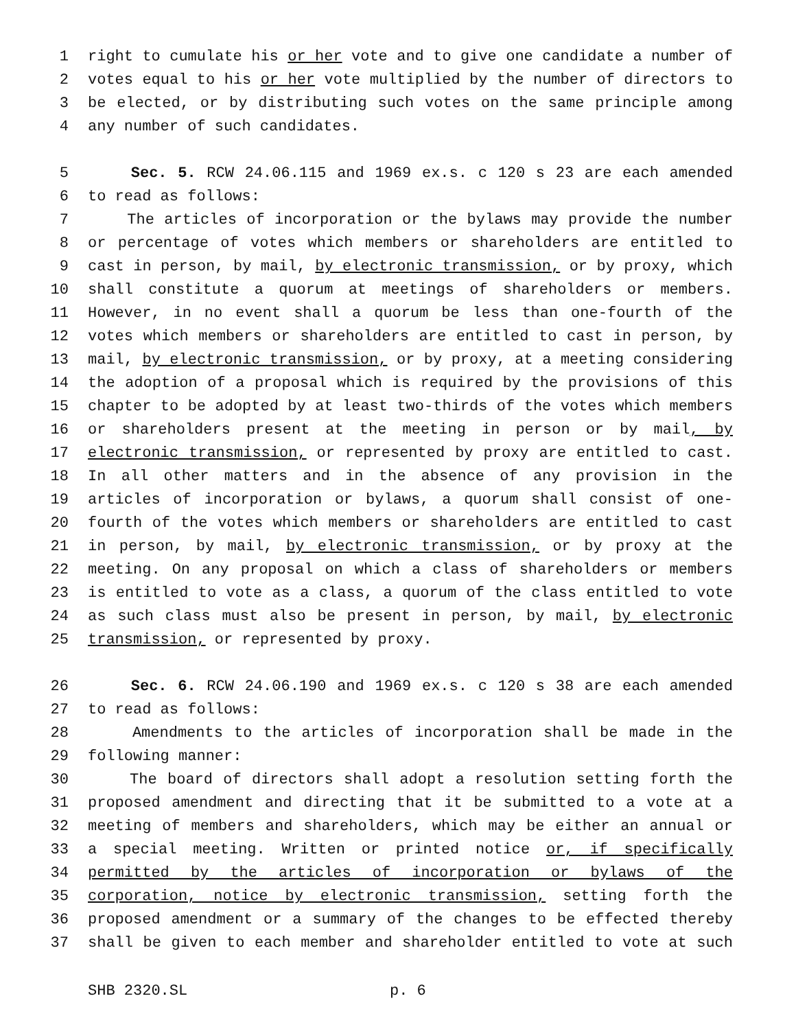1 right to cumulate his or her vote and to give one candidate a number of
2 votes equal to his or her vote multiplied by the number of directors to
3 be elected, or by distributing such votes on the same principle among
4 any number of such candidates.
5 Sec. 5. RCW 24.06.115 and 1969 ex.s. c 120 s 23 are each amended
6 to read as follows:
7 The articles of incorporation or the bylaws may provide the number
8 or percentage of votes which members or shareholders are entitled to
9 cast in person, by mail, by electronic transmission, or by proxy, which
10 shall constitute a quorum at meetings of shareholders or members.
11 However, in no event shall a quorum be less than one-fourth of the
12 votes which members or shareholders are entitled to cast in person, by
13 mail, by electronic transmission, or by proxy, at a meeting considering
14 the adoption of a proposal which is required by the provisions of this
15 chapter to be adopted by at least two-thirds of the votes which members
16 or shareholders present at the meeting in person or by mail, by
17 electronic transmission, or represented by proxy are entitled to cast.
18 In all other matters and in the absence of any provision in the
19 articles of incorporation or bylaws, a quorum shall consist of one-
20 fourth of the votes which members or shareholders are entitled to cast
21 in person, by mail, by electronic transmission, or by proxy at the
22 meeting. On any proposal on which a class of shareholders or members
23 is entitled to vote as a class, a quorum of the class entitled to vote
24 as such class must also be present in person, by mail, by electronic
25 transmission, or represented by proxy.
26 Sec. 6. RCW 24.06.190 and 1969 ex.s. c 120 s 38 are each amended
27 to read as follows:
28 Amendments to the articles of incorporation shall be made in the
29 following manner:
30 The board of directors shall adopt a resolution setting forth the
31 proposed amendment and directing that it be submitted to a vote at a
32 meeting of members and shareholders, which may be either an annual or
33 a special meeting. Written or printed notice or, if specifically
34 permitted by the articles of incorporation or bylaws of the
35 corporation, notice by electronic transmission, setting forth the
36 proposed amendment or a summary of the changes to be effected thereby
37 shall be given to each member and shareholder entitled to vote at such
SHB 2320.SL p. 6